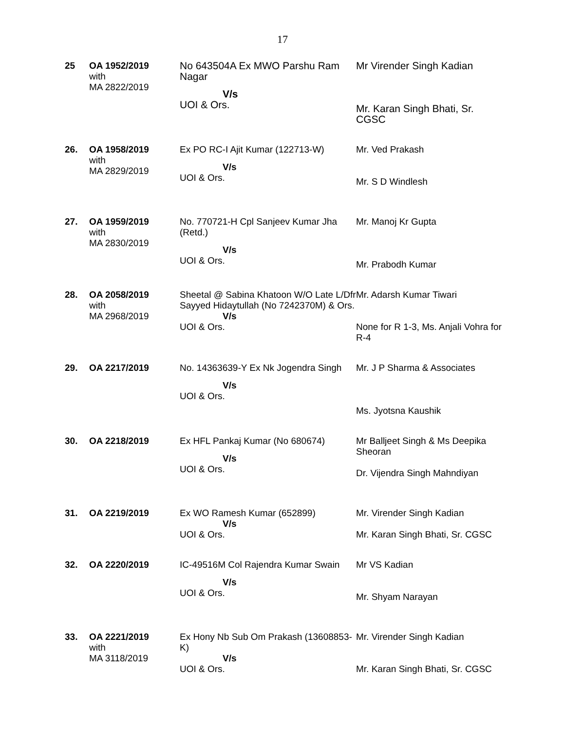17
| 25 | OA 1952/2019 with MA 2822/2019 | No 643504A Ex MWO Parshu Ram Nagar V/s UOI & Ors. | Mr Virender Singh Kadian Mr. Karan Singh Bhati, Sr. CGSC |
| 26. | OA 1958/2019 with MA 2829/2019 | Ex PO RC-I Ajit Kumar (122713-W) V/s UOI & Ors. | Mr. Ved Prakash Mr. S D Windlesh |
| 27. | OA 1959/2019 with MA 2830/2019 | No. 770721-H Cpl Sanjeev Kumar Jha (Retd.) V/s UOI & Ors. | Mr. Manoj Kr Gupta Mr. Prabodh Kumar |
| 28. | OA 2058/2019 with MA 2968/2019 | Sheetal @ Sabina Khatoon W/O Late L/Dfr Sayyed Hidaytullah (No 7242370M) & Ors. V/s UOI & Ors. | Mr. Adarsh Kumar Tiwari None for R 1-3, Ms. Anjali Vohra for R-4 |
| 29. | OA 2217/2019 | No. 14363639-Y Ex Nk Jogendra Singh V/s UOI & Ors. | Mr. J P Sharma & Associates Ms. Jyotsna Kaushik |
| 30. | OA 2218/2019 | Ex HFL Pankaj Kumar (No 680674) V/s UOI & Ors. | Mr Balljeet Singh & Ms Deepika Sheoran Dr. Vijendra Singh Mahndiyan |
| 31. | OA 2219/2019 | Ex WO Ramesh Kumar (652899) V/s UOI & Ors. | Mr. Virender Singh Kadian Mr. Karan Singh Bhati, Sr. CGSC |
| 32. | OA 2220/2019 | IC-49516M Col Rajendra Kumar Swain V/s UOI & Ors. | Mr VS Kadian Mr. Shyam Narayan |
| 33. | OA 2221/2019 with MA 3118/2019 | Ex Hony Nb Sub Om Prakash (13608853-K) V/s UOI & Ors. | Mr. Virender Singh Kadian Mr. Karan Singh Bhati, Sr. CGSC |